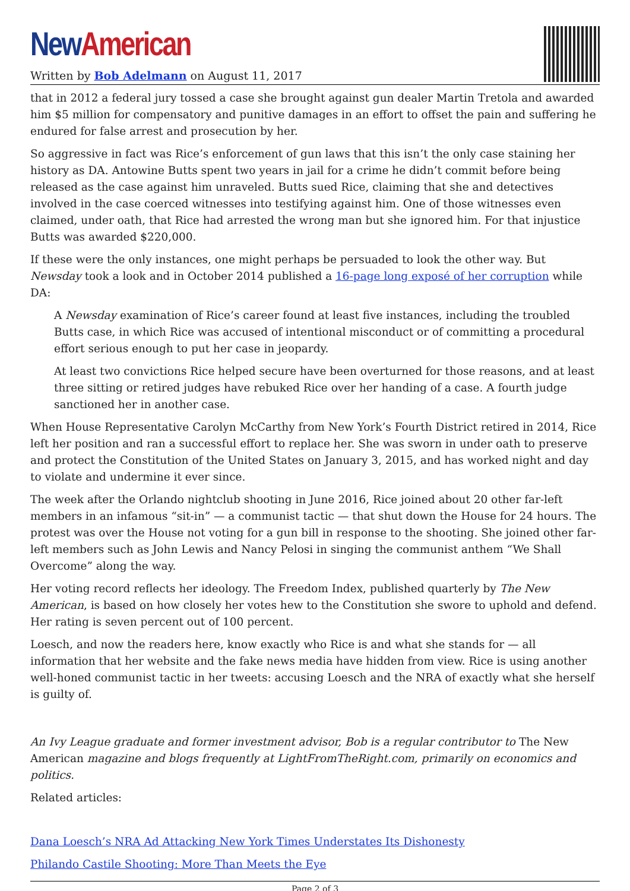New American
Written by Bob Adelmann on August 11, 2017
that in 2012 a federal jury tossed a case she brought against gun dealer Martin Tretola and awarded him $5 million for compensatory and punitive damages in an effort to offset the pain and suffering he endured for false arrest and prosecution by her.
So aggressive in fact was Rice’s enforcement of gun laws that this isn’t the only case staining her history as DA. Antowine Butts spent two years in jail for a crime he didn’t commit before being released as the case against him unraveled. Butts sued Rice, claiming that she and detectives involved in the case coerced witnesses into testifying against him. One of those witnesses even claimed, under oath, that Rice had arrested the wrong man but she ignored him. For that injustice Butts was awarded $220,000.
If these were the only instances, one might perhaps be persuaded to look the other way. But Newsday took a look and in October 2014 published a 16-page long exposé of her corruption while DA:
A Newsday examination of Rice’s career found at least five instances, including the troubled Butts case, in which Rice was accused of intentional misconduct or of committing a procedural effort serious enough to put her case in jeopardy.
At least two convictions Rice helped secure have been overturned for those reasons, and at least three sitting or retired judges have rebuked Rice over her handing of a case. A fourth judge sanctioned her in another case.
When House Representative Carolyn McCarthy from New York’s Fourth District retired in 2014, Rice left her position and ran a successful effort to replace her. She was sworn in under oath to preserve and protect the Constitution of the United States on January 3, 2015, and has worked night and day to violate and undermine it ever since.
The week after the Orlando nightclub shooting in June 2016, Rice joined about 20 other far-left members in an infamous “sit-in” — a communist tactic — that shut down the House for 24 hours. The protest was over the House not voting for a gun bill in response to the shooting. She joined other far-left members such as John Lewis and Nancy Pelosi in singing the communist anthem “We Shall Overcome” along the way.
Her voting record reflects her ideology. The Freedom Index, published quarterly by The New American, is based on how closely her votes hew to the Constitution she swore to uphold and defend. Her rating is seven percent out of 100 percent.
Loesch, and now the readers here, know exactly who Rice is and what she stands for — all information that her website and the fake news media have hidden from view. Rice is using another well-honed communist tactic in her tweets: accusing Loesch and the NRA of exactly what she herself is guilty of.
An Ivy League graduate and former investment advisor, Bob is a regular contributor to The New American magazine and blogs frequently at LightFromTheRight.com, primarily on economics and politics.
Related articles:
Dana Loesch’s NRA Ad Attacking New York Times Understates Its Dishonesty
Philando Castile Shooting: More Than Meets the Eye
Page 2 of 3